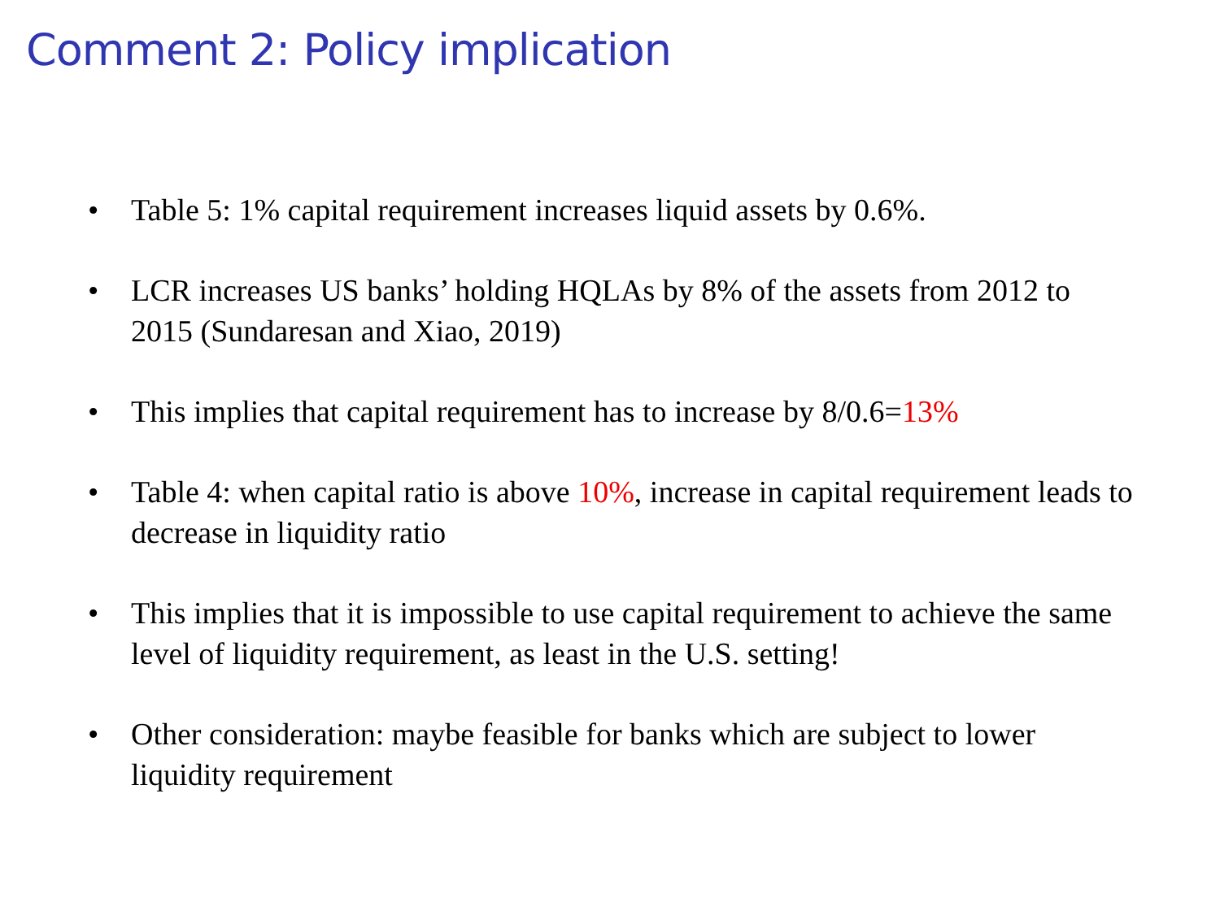Comment 2: Policy implication
• Table 5: 1% capital requirement increases liquid assets by 0.6%.
• LCR increases US banks’ holding HQLAs by 8% of the assets from 2012 to 2015 (Sundaresan and Xiao, 2019)
• This implies that capital requirement has to increase by 8/0.6=13%
• Table 4: when capital ratio is above 10%, increase in capital requirement leads to decrease in liquidity ratio
• This implies that it is impossible to use capital requirement to achieve the same level of liquidity requirement, as least in the U.S. setting!
• Other consideration: maybe feasible for banks which are subject to lower liquidity requirement